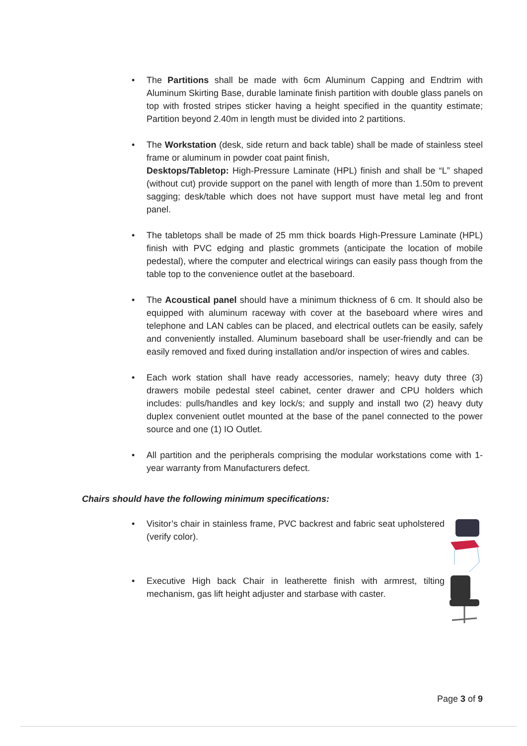• The Partitions shall be made with 6cm Aluminum Capping and Endtrim with Aluminum Skirting Base, durable laminate finish partition with double glass panels on top with frosted stripes sticker having a height specified in the quantity estimate; Partition beyond 2.40m in length must be divided into 2 partitions.
• The Workstation (desk, side return and back table) shall be made of stainless steel frame or aluminum in powder coat paint finish,
Desktops/Tabletop: High-Pressure Laminate (HPL) finish and shall be “L” shaped (without cut) provide support on the panel with length of more than 1.50m to prevent sagging; desk/table which does not have support must have metal leg and front panel.
• The tabletops shall be made of 25 mm thick boards High-Pressure Laminate (HPL) finish with PVC edging and plastic grommets (anticipate the location of mobile pedestal), where the computer and electrical wirings can easily pass though from the table top to the convenience outlet at the baseboard.
• The Acoustical panel should have a minimum thickness of 6 cm. It should also be equipped with aluminum raceway with cover at the baseboard where wires and telephone and LAN cables can be placed, and electrical outlets can be easily, safely and conveniently installed. Aluminum baseboard shall be user-friendly and can be easily removed and fixed during installation and/or inspection of wires and cables.
• Each work station shall have ready accessories, namely; heavy duty three (3) drawers mobile pedestal steel cabinet, center drawer and CPU holders which includes: pulls/handles and key lock/s; and supply and install two (2) heavy duty duplex convenient outlet mounted at the base of the panel connected to the power source and one (1) IO Outlet.
• All partition and the peripherals comprising the modular workstations come with 1-year warranty from Manufacturers defect.
Chairs should have the following minimum specifications:
• Visitor’s chair in stainless frame, PVC backrest and fabric seat upholstered (verify color).
• Executive High back Chair in leatherette finish with armrest, tilting mechanism, gas lift height adjuster and starbase with caster.
Page 3 of 9